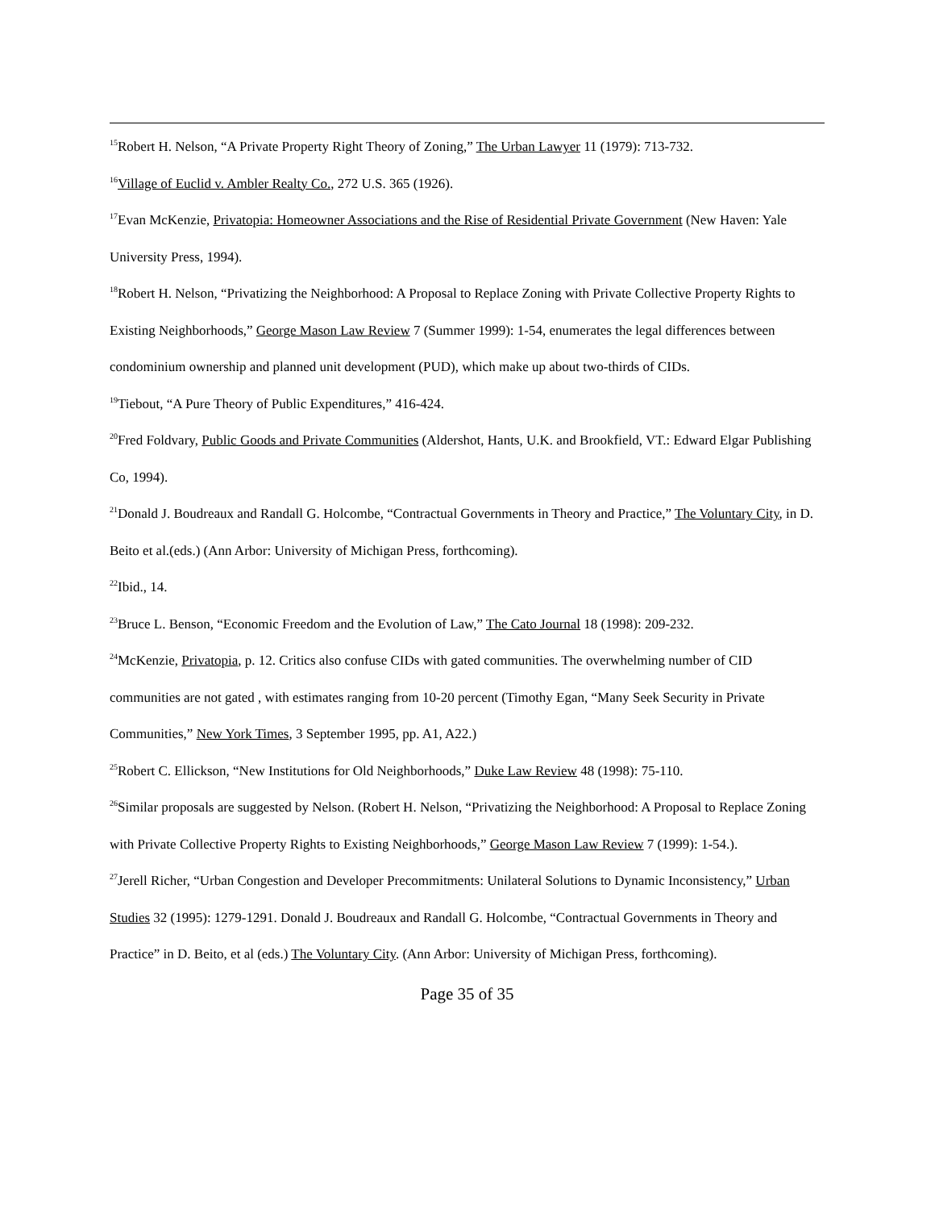<sup>15</sup> Robert H. Nelson, “A Private Property Right Theory of Zoning,” The Urban Lawyer 11 (1979): 713-732.
<sup>16</sup> Village of Euclid v. Ambler Realty Co., 272 U.S. 365 (1926).
<sup>17</sup> Evan McKenzie, Privatopia: Homeowner Associations and the Rise of Residential Private Government (New Haven: Yale University Press, 1994).
<sup>18</sup> Robert H. Nelson, “Privatizing the Neighborhood: A Proposal to Replace Zoning with Private Collective Property Rights to Existing Neighborhoods,” George Mason Law Review 7 (Summer 1999): 1-54, enumerates the legal differences between condominium ownership and planned unit development (PUD), which make up about two-thirds of CIDs.
<sup>19</sup> Tiebout, “A Pure Theory of Public Expenditures,” 416-424.
<sup>20</sup> Fred Foldvary, Public Goods and Private Communities (Aldershot, Hants, U.K. and Brookfield, VT.: Edward Elgar Publishing Co, 1994).
<sup>21</sup> Donald J. Boudreaux and Randall G. Holcombe, “Contractual Governments in Theory and Practice,” The Voluntary City, in D. Beito et al.(eds.) (Ann Arbor: University of Michigan Press, forthcoming).
<sup>22</sup> Ibid., 14.
<sup>23</sup> Bruce L. Benson, “Economic Freedom and the Evolution of Law,” The Cato Journal 18 (1998): 209-232.
<sup>24</sup> McKenzie, Privatopia, p. 12. Critics also confuse CIDs with gated communities. The overwhelming number of CID communities are not gated , with estimates ranging from 10-20 percent (Timothy Egan, “Many Seek Security in Private Communities,” New York Times, 3 September 1995, pp. A1, A22.)
<sup>25</sup> Robert C. Ellickson, “New Institutions for Old Neighborhoods,” Duke Law Review 48 (1998): 75-110.
<sup>26</sup> Similar proposals are suggested by Nelson. (Robert H. Nelson, “Privatizing the Neighborhood: A Proposal to Replace Zoning with Private Collective Property Rights to Existing Neighborhoods,” George Mason Law Review 7 (1999): 1-54.).
<sup>27</sup> Jerell Richer, “Urban Congestion and Developer Precommitments: Unilateral Solutions to Dynamic Inconsistency,” Urban Studies 32 (1995): 1279-1291. Donald J. Boudreaux and Randall G. Holcombe, “Contractual Governments in Theory and Practice” in D. Beito, et al (eds.) The Voluntary City. (Ann Arbor: University of Michigan Press, forthcoming).
Page 35 of 35